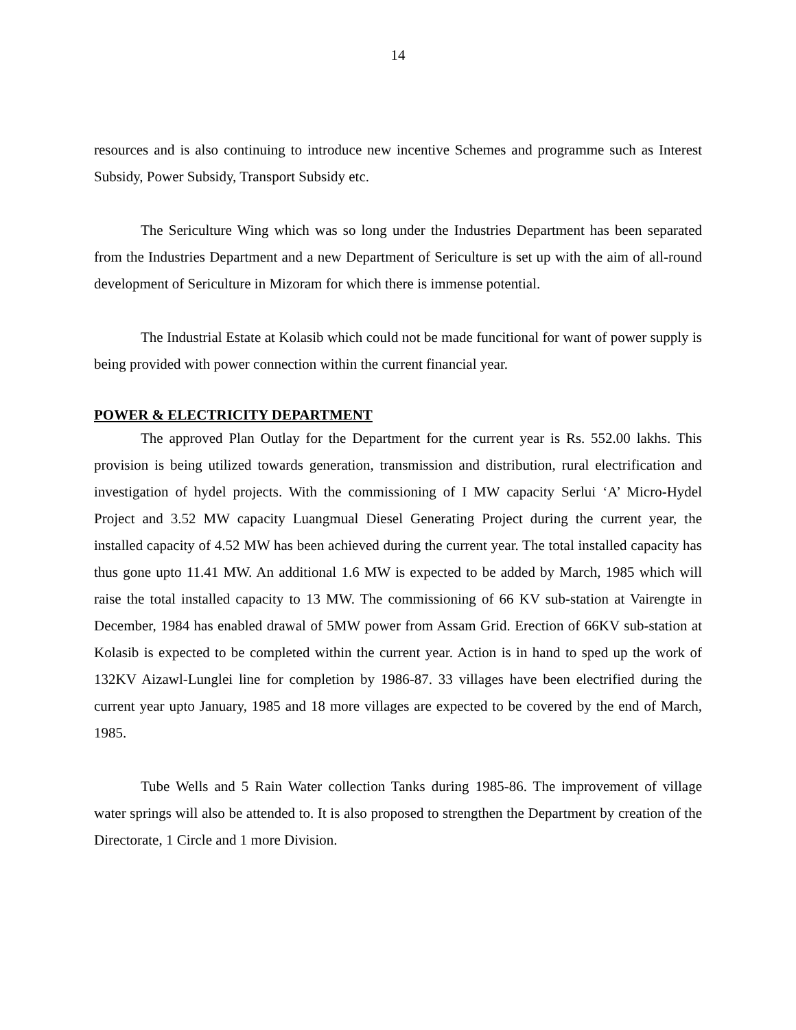14
resources and is also continuing to introduce new incentive Schemes and programme such as Interest Subsidy, Power Subsidy, Transport Subsidy etc.
The Sericulture Wing which was so long under the Industries Department has been separated from the Industries Department and a new Department of Sericulture is set up with the aim of all-round development of Sericulture in Mizoram for which there is immense potential.
The Industrial Estate at Kolasib which could not be made funcitional for want of power supply is being provided with power connection within the current financial year.
POWER & ELECTRICITY DEPARTMENT
The approved Plan Outlay for the Department for the current year is Rs. 552.00 lakhs. This provision is being utilized towards generation, transmission and distribution, rural electrification and investigation of hydel projects. With the commissioning of I MW capacity Serlui ‘A’ Micro-Hydel Project and 3.52 MW capacity Luangmual Diesel Generating Project during the current year, the installed capacity of 4.52 MW has been achieved during the current year. The total installed capacity has thus gone upto 11.41 MW. An additional 1.6 MW is expected to be added by March, 1985 which will raise the total installed capacity to 13 MW. The commissioning of 66 KV sub-station at Vairengte in December, 1984 has enabled drawal of 5MW power from Assam Grid. Erection of 66KV sub-station at Kolasib is expected to be completed within the current year. Action is in hand to sped up the work of 132KV Aizawl-Lunglei line for completion by 1986-87. 33 villages have been electrified during the current year upto January, 1985 and 18 more villages are expected to be covered by the end of March, 1985.
Tube Wells and 5 Rain Water collection Tanks during 1985-86. The improvement of village water springs will also be attended to. It is also proposed to strengthen the Department by creation of the Directorate, 1 Circle and 1 more Division.